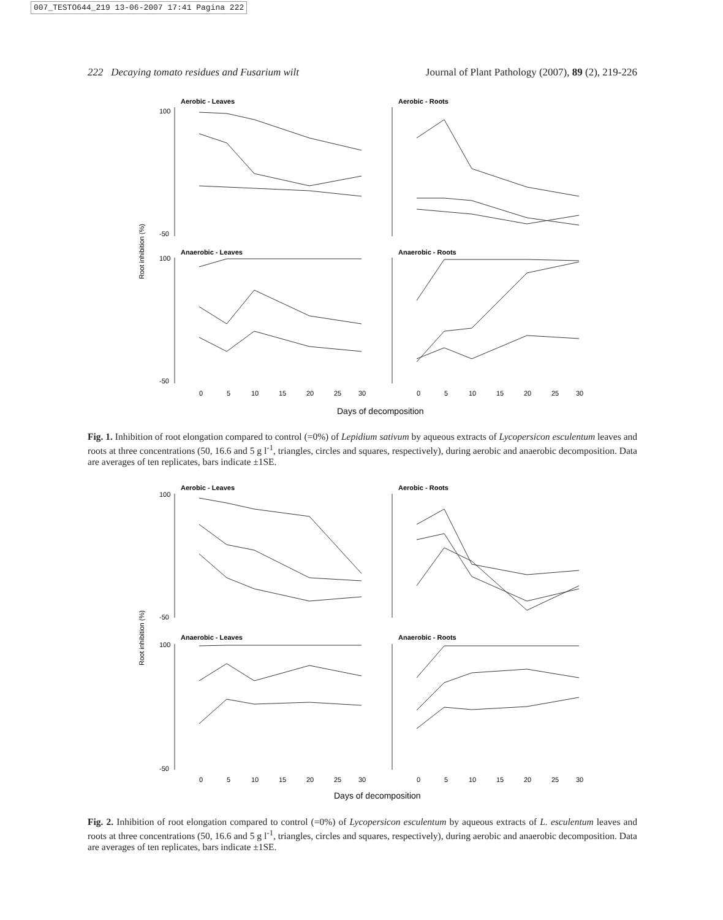007_TESTO644_219 13-06-2007 17:41 Pagina 222
222 Decaying tomato residues and Fusarium wilt Journal of Plant Pathology (2007), 89 (2), 219-226
Aerobic - Leaves
Aerobic - Roots
Anaerobic - Leaves
Anaerobic - Roots
Root inhibition (%)
100
-50
100
-50
0
5
10
15
20
25
30
0
5
10
15
20
25
30
Days of decomposition
Fig. 1. Inhibition of root elongation compared to control (=0%) of Lepidium sativum by aqueous extracts of Lycopersicon esculentum leaves and roots at three concentrations (50, 16.6 and 5 g l<sup>-1</sup>, triangles, circles and squares, respectively), during aerobic and anaerobic decomposition. Data are averages of ten replicates, bars indicate ±1SE.
Aerobic - Leaves
Aerobic - Roots
Anaerobic - Leaves
Anaerobic - Roots
Root inhibition (%)
100
-50
100
-50
0
5
10
15
20
25
30
0
5
10
15
20
25
30
Days of decomposition
Fig. 2. Inhibition of root elongation compared to control (=0%) of Lycopersicon esculentum by aqueous extracts of L. esculentum leaves and roots at three concentrations (50, 16.6 and 5 g l<sup>-1</sup>, triangles, circles and squares, respectively), during aerobic and anaerobic decomposition. Data are averages of ten replicates, bars indicate ±1SE.